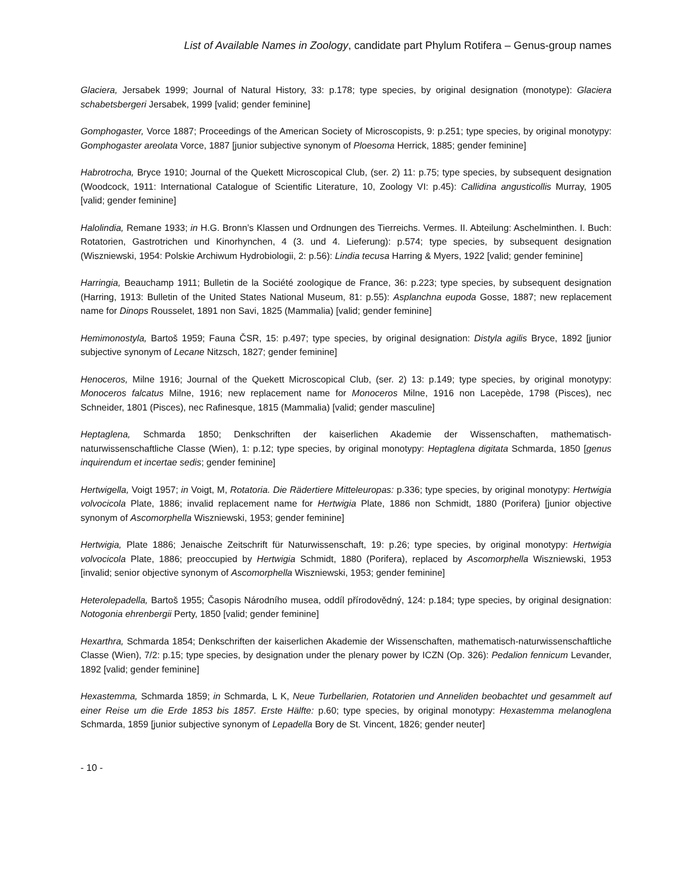List of Available Names in Zoology, candidate part Phylum Rotifera – Genus-group names
Glaciera, Jersabek 1999; Journal of Natural History, 33: p.178; type species, by original designation (monotype): Glaciera schabetsbergeri Jersabek, 1999 [valid; gender feminine]
Gomphogaster, Vorce 1887; Proceedings of the American Society of Microscopists, 9: p.251; type species, by original monotypy: Gomphogaster areolata Vorce, 1887 [junior subjective synonym of Ploesoma Herrick, 1885; gender feminine]
Habrotrocha, Bryce 1910; Journal of the Quekett Microscopical Club, (ser. 2) 11: p.75; type species, by subsequent designation (Woodcock, 1911: International Catalogue of Scientific Literature, 10, Zoology VI: p.45): Callidina angusticollis Murray, 1905 [valid; gender feminine]
Halolindia, Remane 1933; in H.G. Bronn’s Klassen und Ordnungen des Tierreichs. Vermes. II. Abteilung: Aschelminthen. I. Buch: Rotatorien, Gastrotrichen und Kinorhynchen, 4 (3. und 4. Lieferung): p.574; type species, by subsequent designation (Wiszniewski, 1954: Polskie Archiwum Hydrobiologii, 2: p.56): Lindia tecusa Harring & Myers, 1922 [valid; gender feminine]
Harringia, Beauchamp 1911; Bulletin de la Société zoologique de France, 36: p.223; type species, by subsequent designation (Harring, 1913: Bulletin of the United States National Museum, 81: p.55): Asplanchna eupoda Gosse, 1887; new replacement name for Dinops Rousselet, 1891 non Savi, 1825 (Mammalia) [valid; gender feminine]
Hemimonostyla, Bartoš 1959; Fauna ČSR, 15: p.497; type species, by original designation: Distyla agilis Bryce, 1892 [junior subjective synonym of Lecane Nitzsch, 1827; gender feminine]
Henoceros, Milne 1916; Journal of the Quekett Microscopical Club, (ser. 2) 13: p.149; type species, by original monotypy: Monoceros falcatus Milne, 1916; new replacement name for Monoceros Milne, 1916 non Lacepède, 1798 (Pisces), nec Schneider, 1801 (Pisces), nec Rafinesque, 1815 (Mammalia) [valid; gender masculine]
Heptaglena, Schmarda 1850; Denkschriften der kaiserlichen Akademie der Wissenschaften, mathematisch-naturwissenschaftliche Classe (Wien), 1: p.12; type species, by original monotypy: Heptaglena digitata Schmarda, 1850 [genus inquirendum et incertae sedis; gender feminine]
Hertwigella, Voigt 1957; in Voigt, M, Rotatoria. Die Rädertiere Mitteleuropas: p.336; type species, by original monotypy: Hertwigia volvocicola Plate, 1886; invalid replacement name for Hertwigia Plate, 1886 non Schmidt, 1880 (Porifera) [junior objective synonym of Ascomorphella Wiszniewski, 1953; gender feminine]
Hertwigia, Plate 1886; Jenaische Zeitschrift für Naturwissenschaft, 19: p.26; type species, by original monotypy: Hertwigia volvocicola Plate, 1886; preoccupied by Hertwigia Schmidt, 1880 (Porifera), replaced by Ascomorphella Wiszniewski, 1953 [invalid; senior objective synonym of Ascomorphella Wiszniewski, 1953; gender feminine]
Heterolepadella, Bartoš 1955; Časopis Národního musea, oddíl přírodovědný, 124: p.184; type species, by original designation: Notogonia ehrenbergii Perty, 1850 [valid; gender feminine]
Hexarthra, Schmarda 1854; Denkschriften der kaiserlichen Akademie der Wissenschaften, mathematisch-naturwissenschaftliche Classe (Wien), 7/2: p.15; type species, by designation under the plenary power by ICZN (Op. 326): Pedalion fennicum Levander, 1892 [valid; gender feminine]
Hexastemma, Schmarda 1859; in Schmarda, L K, Neue Turbellarien, Rotatorien und Anneliden beobachtet und gesammelt auf einer Reise um die Erde 1853 bis 1857. Erste Hälfte: p.60; type species, by original monotypy: Hexastemma melanoglena Schmarda, 1859 [junior subjective synonym of Lepadella Bory de St. Vincent, 1826; gender neuter]
- 10 -